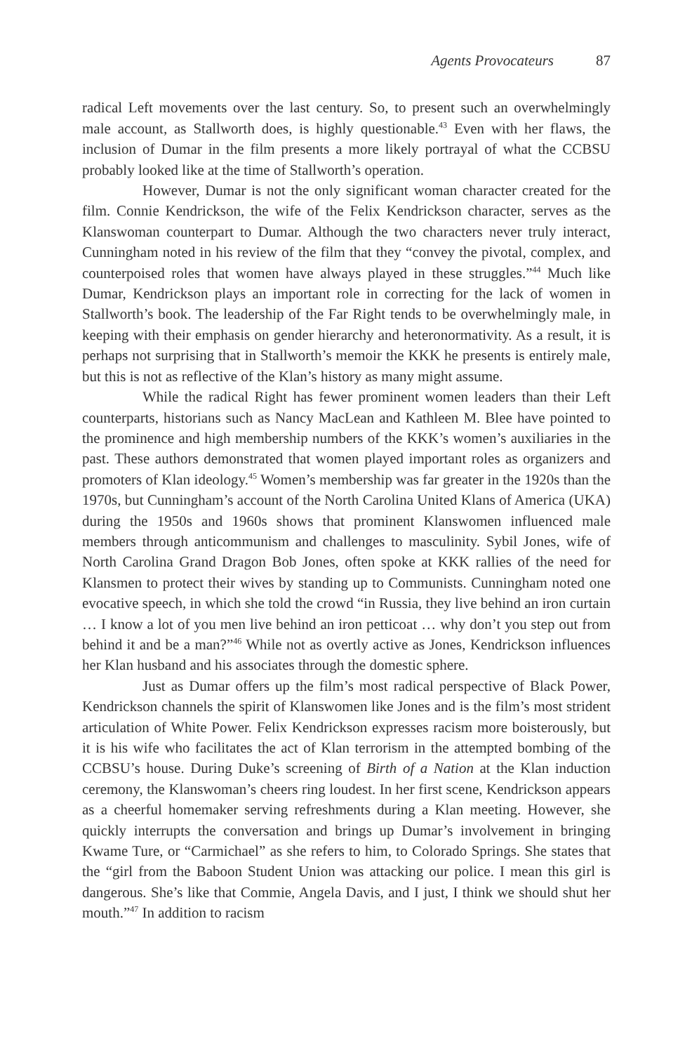Agents Provocateurs 87
radical Left movements over the last century. So, to present such an overwhelmingly male account, as Stallworth does, is highly questionable.<sup>43</sup> Even with her flaws, the inclusion of Dumar in the film presents a more likely portrayal of what the CCBSU probably looked like at the time of Stallworth’s operation.
However, Dumar is not the only significant woman character created for the film. Connie Kendrickson, the wife of the Felix Kendrickson character, serves as the Klanswoman counterpart to Dumar. Although the two characters never truly interact, Cunningham noted in his review of the film that they “convey the pivotal, complex, and counterpoised roles that women have always played in these struggles.”<sup>44</sup> Much like Dumar, Kendrickson plays an important role in correcting for the lack of women in Stallworth’s book. The leadership of the Far Right tends to be overwhelmingly male, in keeping with their emphasis on gender hierarchy and heteronormativity. As a result, it is perhaps not surprising that in Stallworth’s memoir the KKK he presents is entirely male, but this is not as reflective of the Klan’s history as many might assume.
While the radical Right has fewer prominent women leaders than their Left counterparts, historians such as Nancy MacLean and Kathleen M. Blee have pointed to the prominence and high membership numbers of the KKK’s women’s auxiliaries in the past. These authors demonstrated that women played important roles as organizers and promoters of Klan ideology.<sup>45</sup> Women’s membership was far greater in the 1920s than the 1970s, but Cunningham’s account of the North Carolina United Klans of America (UKA) during the 1950s and 1960s shows that prominent Klanswomen influenced male members through anticommunism and challenges to masculinity. Sybil Jones, wife of North Carolina Grand Dragon Bob Jones, often spoke at KKK rallies of the need for Klansmen to protect their wives by standing up to Communists. Cunningham noted one evocative speech, in which she told the crowd “in Russia, they live behind an iron curtain … I know a lot of you men live behind an iron petticoat … why don’t you step out from behind it and be a man?”<sup>46</sup> While not as overtly active as Jones, Kendrickson influences her Klan husband and his associates through the domestic sphere.
Just as Dumar offers up the film’s most radical perspective of Black Power, Kendrickson channels the spirit of Klanswomen like Jones and is the film’s most strident articulation of White Power. Felix Kendrickson expresses racism more boisterously, but it is his wife who facilitates the act of Klan terrorism in the attempted bombing of the CCBSU’s house. During Duke’s screening of Birth of a Nation at the Klan induction ceremony, the Klanswoman’s cheers ring loudest. In her first scene, Kendrickson appears as a cheerful homemaker serving refreshments during a Klan meeting. However, she quickly interrupts the conversation and brings up Dumar’s involvement in bringing Kwame Ture, or “Carmichael” as she refers to him, to Colorado Springs. She states that the “girl from the Baboon Student Union was attacking our police. I mean this girl is dangerous. She’s like that Commie, Angela Davis, and I just, I think we should shut her mouth.”<sup>47</sup> In addition to racism